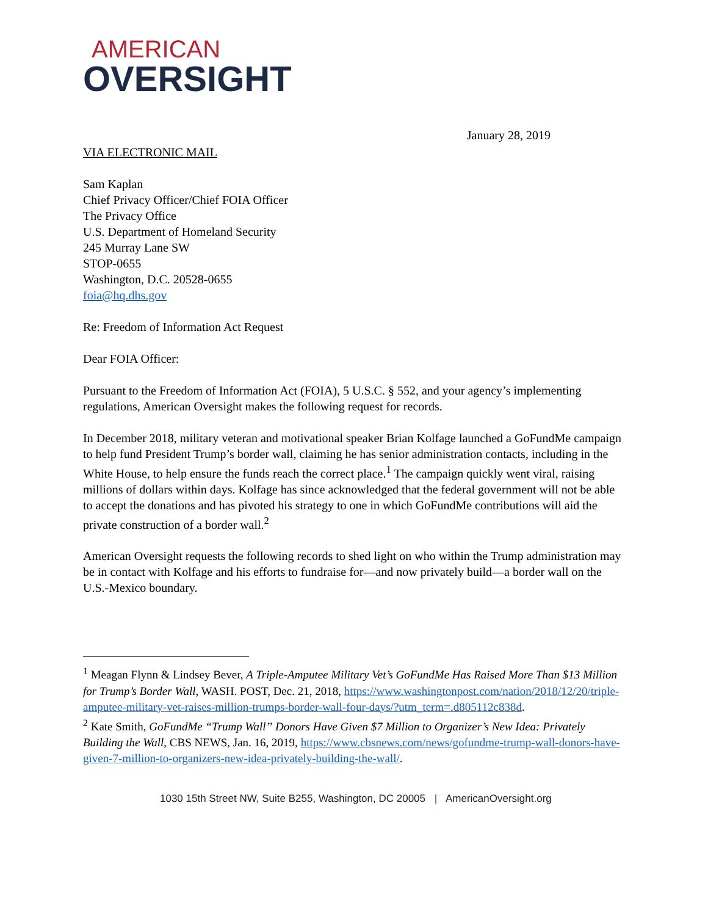AMERICAN
OVERSIGHT
January 28, 2019
VIA ELECTRONIC MAIL
Sam Kaplan
Chief Privacy Officer/Chief FOIA Officer
The Privacy Office
U.S. Department of Homeland Security
245 Murray Lane SW
STOP-0655
Washington, D.C. 20528-0655
foia@hq.dhs.gov
Re: Freedom of Information Act Request
Dear FOIA Officer:
Pursuant to the Freedom of Information Act (FOIA), 5 U.S.C. § 552, and your agency’s implementing regulations, American Oversight makes the following request for records.
In December 2018, military veteran and motivational speaker Brian Kolfage launched a GoFundMe campaign to help fund President Trump’s border wall, claiming he has senior administration contacts, including in the White House, to help ensure the funds reach the correct place.<sup>1</sup> The campaign quickly went viral, raising millions of dollars within days. Kolfage has since acknowledged that the federal government will not be able to accept the donations and has pivoted his strategy to one in which GoFundMe contributions will aid the private construction of a border wall.<sup>2</sup>
American Oversight requests the following records to shed light on who within the Trump administration may be in contact with Kolfage and his efforts to fundraise for—and now privately build—a border wall on the U.S.-Mexico boundary.
<sup>1</sup> Meagan Flynn & Lindsey Bever, A Triple-Amputee Military Vet’s GoFundMe Has Raised More Than $13 Million for Trump’s Border Wall, WASH. POST, Dec. 21, 2018, https://www.washingtonpost.com/nation/2018/12/20/triple-amputee-military-vet-raises-million-trumps-border-wall-four-days/?utm_term=.d805112c838d.
<sup>2</sup> Kate Smith, GoFundMe “Trump Wall” Donors Have Given $7 Million to Organizer’s New Idea: Privately Building the Wall, CBS NEWS, Jan. 16, 2019, https://www.cbsnews.com/news/gofundme-trump-wall-donors-have-given-7-million-to-organizers-new-idea-privately-building-the-wall/.
1030 15th Street NW, Suite B255, Washington, DC 20005 | AmericanOversight.org